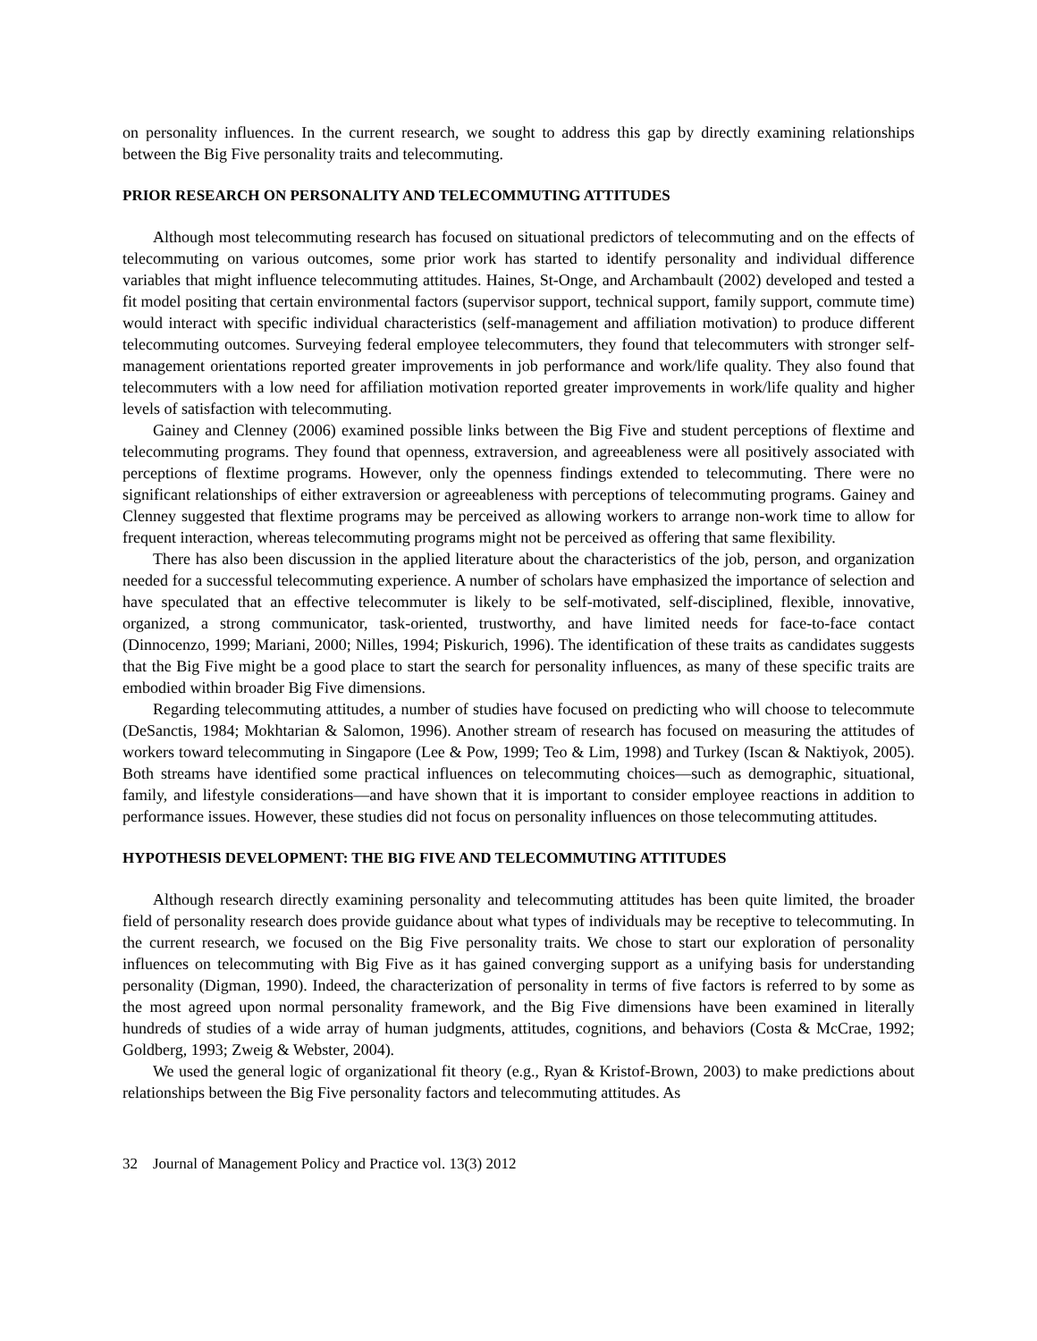on personality influences. In the current research, we sought to address this gap by directly examining relationships between the Big Five personality traits and telecommuting.
PRIOR RESEARCH ON PERSONALITY AND TELECOMMUTING ATTITUDES
Although most telecommuting research has focused on situational predictors of telecommuting and on the effects of telecommuting on various outcomes, some prior work has started to identify personality and individual difference variables that might influence telecommuting attitudes. Haines, St-Onge, and Archambault (2002) developed and tested a fit model positing that certain environmental factors (supervisor support, technical support, family support, commute time) would interact with specific individual characteristics (self-management and affiliation motivation) to produce different telecommuting outcomes. Surveying federal employee telecommuters, they found that telecommuters with stronger self-management orientations reported greater improvements in job performance and work/life quality. They also found that telecommuters with a low need for affiliation motivation reported greater improvements in work/life quality and higher levels of satisfaction with telecommuting.
Gainey and Clenney (2006) examined possible links between the Big Five and student perceptions of flextime and telecommuting programs. They found that openness, extraversion, and agreeableness were all positively associated with perceptions of flextime programs. However, only the openness findings extended to telecommuting. There were no significant relationships of either extraversion or agreeableness with perceptions of telecommuting programs. Gainey and Clenney suggested that flextime programs may be perceived as allowing workers to arrange non-work time to allow for frequent interaction, whereas telecommuting programs might not be perceived as offering that same flexibility.
There has also been discussion in the applied literature about the characteristics of the job, person, and organization needed for a successful telecommuting experience. A number of scholars have emphasized the importance of selection and have speculated that an effective telecommuter is likely to be self-motivated, self-disciplined, flexible, innovative, organized, a strong communicator, task-oriented, trustworthy, and have limited needs for face-to-face contact (Dinnocenzo, 1999; Mariani, 2000; Nilles, 1994; Piskurich, 1996). The identification of these traits as candidates suggests that the Big Five might be a good place to start the search for personality influences, as many of these specific traits are embodied within broader Big Five dimensions.
Regarding telecommuting attitudes, a number of studies have focused on predicting who will choose to telecommute (DeSanctis, 1984; Mokhtarian & Salomon, 1996). Another stream of research has focused on measuring the attitudes of workers toward telecommuting in Singapore (Lee & Pow, 1999; Teo & Lim, 1998) and Turkey (Iscan & Naktiyok, 2005). Both streams have identified some practical influences on telecommuting choices—such as demographic, situational, family, and lifestyle considerations—and have shown that it is important to consider employee reactions in addition to performance issues. However, these studies did not focus on personality influences on those telecommuting attitudes.
HYPOTHESIS DEVELOPMENT: THE BIG FIVE AND TELECOMMUTING ATTITUDES
Although research directly examining personality and telecommuting attitudes has been quite limited, the broader field of personality research does provide guidance about what types of individuals may be receptive to telecommuting. In the current research, we focused on the Big Five personality traits. We chose to start our exploration of personality influences on telecommuting with Big Five as it has gained converging support as a unifying basis for understanding personality (Digman, 1990). Indeed, the characterization of personality in terms of five factors is referred to by some as the most agreed upon normal personality framework, and the Big Five dimensions have been examined in literally hundreds of studies of a wide array of human judgments, attitudes, cognitions, and behaviors (Costa & McCrae, 1992; Goldberg, 1993; Zweig & Webster, 2004).
We used the general logic of organizational fit theory (e.g., Ryan & Kristof-Brown, 2003) to make predictions about relationships between the Big Five personality factors and telecommuting attitudes. As
32 Journal of Management Policy and Practice vol. 13(3) 2012